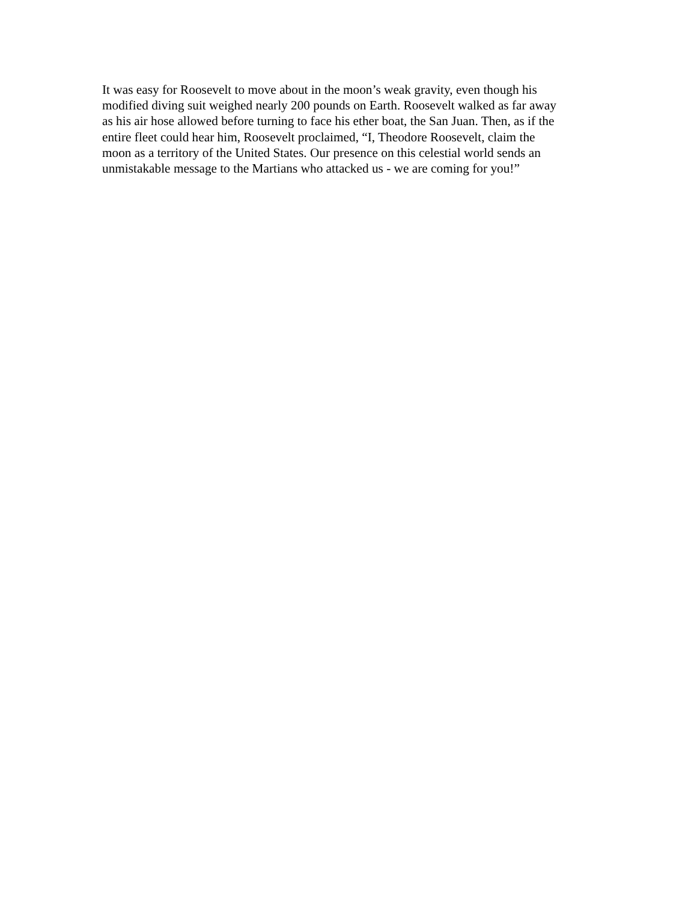It was easy for Roosevelt to move about in the moon’s weak gravity, even though his
modified diving suit weighed nearly 200 pounds on Earth. Roosevelt walked as far away
as his air hose allowed before turning to face his ether boat, the San Juan. Then, as if the
entire fleet could hear him, Roosevelt proclaimed, “I, Theodore Roosevelt, claim the
moon as a territory of the United States. Our presence on this celestial world sends an
unmistakable message to the Martians who attacked us - we are coming for you!”